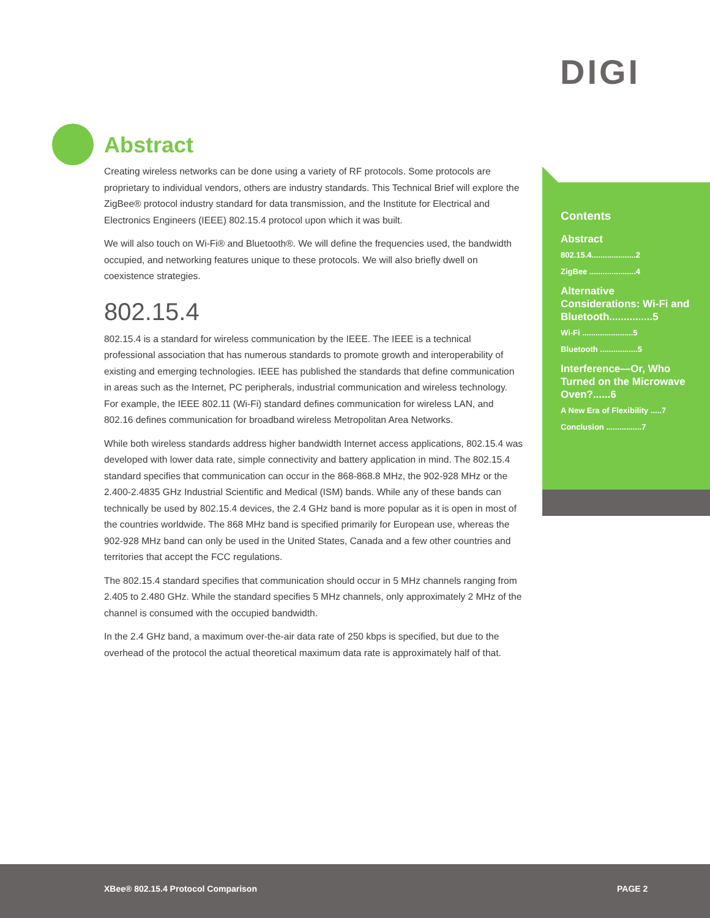DIGI
Abstract
Creating wireless networks can be done using a variety of RF protocols. Some protocols are proprietary to individual vendors, others are industry standards. This Technical Brief will explore the ZigBee® protocol industry standard for data transmission, and the Institute for Electrical and Electronics Engineers (IEEE) 802.15.4 protocol upon which it was built.
We will also touch on Wi-Fi® and Bluetooth®. We will define the frequencies used, the bandwidth occupied, and networking features unique to these protocols. We will also briefly dwell on coexistence strategies.
802.15.4
802.15.4 is a standard for wireless communication by the IEEE. The IEEE is a technical professional association that has numerous standards to promote growth and interoperability of existing and emerging technologies. IEEE has published the standards that define communication in areas such as the Internet, PC peripherals, industrial communication and wireless technology. For example, the IEEE 802.11 (Wi-Fi) standard defines communication for wireless LAN, and 802.16 defines communication for broadband wireless Metropolitan Area Networks.
While both wireless standards address higher bandwidth Internet access applications, 802.15.4 was developed with lower data rate, simple connectivity and battery application in mind. The 802.15.4 standard specifies that communication can occur in the 868-868.8 MHz, the 902-928 MHz or the 2.400-2.4835 GHz Industrial Scientific and Medical (ISM) bands. While any of these bands can technically be used by 802.15.4 devices, the 2.4 GHz band is more popular as it is open in most of the countries worldwide. The 868 MHz band is specified primarily for European use, whereas the 902-928 MHz band can only be used in the United States, Canada and a few other countries and territories that accept the FCC regulations.
The 802.15.4 standard specifies that communication should occur in 5 MHz channels ranging from 2.405 to 2.480 GHz. While the standard specifies 5 MHz channels, only approximately 2 MHz of the channel is consumed with the occupied bandwidth.
In the 2.4 GHz band, a maximum over-the-air data rate of 250 kbps is specified, but due to the overhead of the protocol the actual theoretical maximum data rate is approximately half of that.
Contents
Abstract
802.15.4....................2
ZigBee .....................4
Alternative Considerations: Wi-Fi and Bluetooth...............5
Wi-Fi .......................5
Bluetooth .................5
Interference—Or, Who Turned on the Microwave Oven?......6
A New Era of Flexibility .....7
Conclusion ................7
XBee® 802.15.4 Protocol Comparison PAGE 2